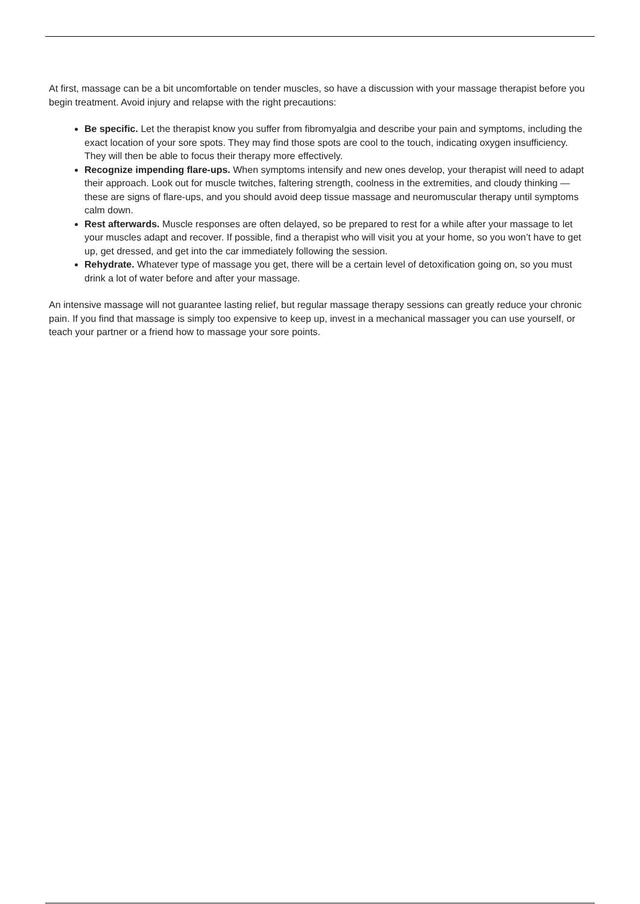At first, massage can be a bit uncomfortable on tender muscles, so have a discussion with your massage therapist before you begin treatment. Avoid injury and relapse with the right precautions:
Be specific. Let the therapist know you suffer from fibromyalgia and describe your pain and symptoms, including the exact location of your sore spots. They may find those spots are cool to the touch, indicating oxygen insufficiency. They will then be able to focus their therapy more effectively.
Recognize impending flare-ups. When symptoms intensify and new ones develop, your therapist will need to adapt their approach. Look out for muscle twitches, faltering strength, coolness in the extremities, and cloudy thinking — these are signs of flare-ups, and you should avoid deep tissue massage and neuromuscular therapy until symptoms calm down.
Rest afterwards. Muscle responses are often delayed, so be prepared to rest for a while after your massage to let your muscles adapt and recover. If possible, find a therapist who will visit you at your home, so you won’t have to get up, get dressed, and get into the car immediately following the session.
Rehydrate. Whatever type of massage you get, there will be a certain level of detoxification going on, so you must drink a lot of water before and after your massage.
An intensive massage will not guarantee lasting relief, but regular massage therapy sessions can greatly reduce your chronic pain. If you find that massage is simply too expensive to keep up, invest in a mechanical massager you can use yourself, or teach your partner or a friend how to massage your sore points.